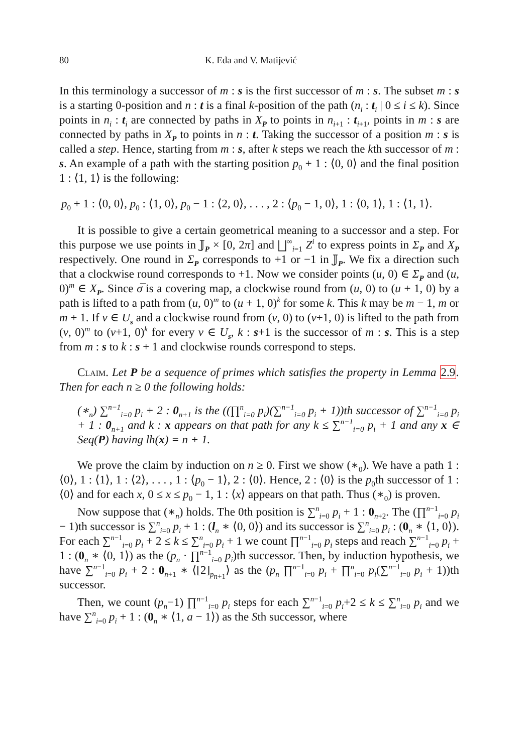80 K. Eda and V. Matijević
In this terminology a successor of m : s is the first successor of m : s. The subset m : s is a starting 0-position and n : t is a final k-position of the path (n<sub>i</sub> : t<sub>i</sub> | 0 ≤ i ≤ k). Since points in n<sub>i</sub> : t<sub>i</sub> are connected by paths in X<sub>P</sub> to points in n<sub>i+1</sub> : t<sub>i+1</sub>, points in m : s are connected by paths in X<sub>P</sub> to points in n : t. Taking the successor of a position m : s is called a step. Hence, starting from m : s, after k steps we reach the kth successor of m : s. An example of a path with the starting position p<sub>0</sub> + 1 : ⟨0, 0⟩ and the final position 1 : ⟨1, 1⟩ is the following:
p<sub>0</sub> + 1 : ⟨0, 0⟩, p<sub>0</sub> : ⟨1, 0⟩, p<sub>0</sub> − 1 : ⟨2, 0⟩, . . . , 2 : ⟨p<sub>0</sub> − 1, 0⟩, 1 : ⟨0, 1⟩, 1 : ⟨1, 1⟩.
It is possible to give a certain geometrical meaning to a successor and a step. For this purpose we use points in 𝕁<sub>P</sub> × [0, 2π] and ⨆<sup>∞</sup><sub>i=1</sub> Z<sup>i</sup> to express points in Σ<sub>P</sub> and X<sub>P</sub> respectively. One round in Σ<sub>P</sub> corresponds to +1 or −1 in 𝕁<sub>P</sub>. We fix a direction such that a clockwise round corresponds to +1. Now we consider points (u, 0) ∈ Σ<sub>P</sub> and (u, 0)<sup>m</sup> ∈ X<sub>P</sub>. Since σ̅ is a covering map, a clockwise round from (u, 0) to (u + 1, 0) by a path is lifted to a path from (u, 0)<sup>m</sup> to (u + 1, 0)<sup>k</sup> for some k. This k may be m − 1, m or m + 1. If v ∈ U<sub>s</sub> and a clockwise round from (v, 0) to (v+1, 0) is lifted to the path from (v, 0)<sup>m</sup> to (v+1, 0)<sup>k</sup> for every v ∈ U<sub>s</sub>, k : s+1 is the successor of m : s. This is a step from m : s to k : s + 1 and clockwise rounds correspond to steps.
Claim. Let P be a sequence of primes which satisfies the property in Lemma 2.9. Then for each n ≥ 0 the following holds:
(∗<sub>n</sub>) ∑<sup>n−1</sup><sub>i=0</sub> p<sub>i</sub> + 2 : 0<sub>n+1</sub> is the ((∏<sup>n</sup><sub>i=0</sub> p<sub>i</sub>)(∑<sup>n−1</sup><sub>i=0</sub> p<sub>i</sub> + 1))th successor of ∑<sup>n−1</sup><sub>i=0</sub> p<sub>i</sub> + 1 : 0<sub>n+1</sub> and k : x appears on that path for any k ≤ ∑<sup>n−1</sup><sub>i=0</sub> p<sub>i</sub> + 1 and any x ∈ Seq(P) having lh(x) = n + 1.
We prove the claim by induction on n ≥ 0. First we show (∗<sub>0</sub>). We have a path 1 : ⟨0⟩, 1 : ⟨1⟩, 1 : ⟨2⟩, . . . , 1 : ⟨p<sub>0</sub> − 1⟩, 2 : ⟨0⟩. Hence, 2 : ⟨0⟩ is the p<sub>0</sub>th successor of 1 : ⟨0⟩ and for each x, 0 ≤ x ≤ p<sub>0</sub> − 1, 1 : ⟨x⟩ appears on that path. Thus (∗<sub>0</sub>) is proven.
Now suppose that (∗<sub>n</sub>) holds. The 0th position is ∑<sup>n</sup><sub>i=0</sub> p<sub>i</sub> + 1 : 0<sub>n+2</sub>. The (∏<sup>n−1</sup><sub>i=0</sub> p<sub>i</sub> − 1)th successor is ∑<sup>n</sup><sub>i=0</sub> p<sub>i</sub> + 1 : (l<sub>n</sub> ∗ ⟨0, 0⟩) and its successor is ∑<sup>n</sup><sub>i=0</sub> p<sub>i</sub> : (0<sub>n</sub> ∗ ⟨1, 0⟩). For each ∑<sup>n−1</sup><sub>i=0</sub> p<sub>i</sub> + 2 ≤ k ≤ ∑<sup>n</sup><sub>i=0</sub> p<sub>i</sub> + 1 we count ∏<sup>n−1</sup><sub>i=0</sub> p<sub>i</sub> steps and reach ∑<sup>n−1</sup><sub>i=0</sub> p<sub>i</sub> + 1 : (0<sub>n</sub> ∗ ⟨0, 1⟩) as the (p<sub>n</sub> · ∏<sup>n−1</sup><sub>i=0</sub> p<sub>i</sub>)th successor. Then, by induction hypothesis, we have ∑<sup>n−1</sup><sub>i=0</sub> p<sub>i</sub> + 2 : 0<sub>n+1</sub> ∗ ⟨[2]<sub>p<sub>n+1</sub></sub>⟩ as the (p<sub>n</sub> ∏<sup>n−1</sup><sub>i=0</sub> p<sub>i</sub> + ∏<sup>n</sup><sub>i=0</sub> p<sub>i</sub>(∑<sup>n−1</sup><sub>i=0</sub> p<sub>i</sub> + 1))th successor.
Then, we count (p<sub>n</sub>−1) ∏<sup>n−1</sup><sub>i=0</sub> p<sub>i</sub> steps for each ∑<sup>n−1</sup><sub>i=0</sub> p<sub>i</sub>+2 ≤ k ≤ ∑<sup>n</sup><sub>i=0</sub> p<sub>i</sub> and we have ∑<sup>n</sup><sub>i=0</sub> p<sub>i</sub> + 1 : (0<sub>n</sub> ∗ ⟨1, a − 1⟩) as the Sth successor, where